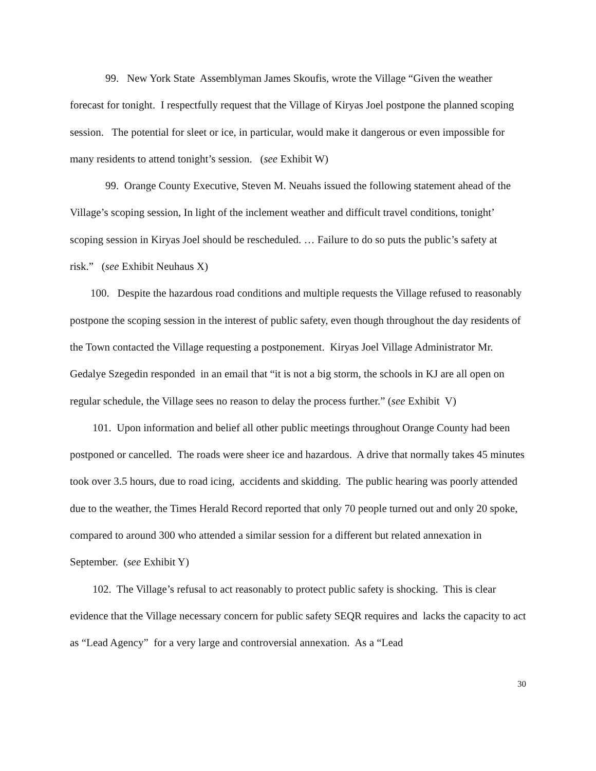99. New York State Assemblyman James Skoufis, wrote the Village “Given the weather forecast for tonight. I respectfully request that the Village of Kiryas Joel postpone the planned scoping session. The potential for sleet or ice, in particular, would make it dangerous or even impossible for many residents to attend tonight’s session. (see Exhibit W)
99. Orange County Executive, Steven M. Neuahs issued the following statement ahead of the Village’s scoping session, In light of the inclement weather and difficult travel conditions, tonight’ scoping session in Kiryas Joel should be rescheduled. … Failure to do so puts the public’s safety at risk.” (see Exhibit Neuhaus X)
100. Despite the hazardous road conditions and multiple requests the Village refused to reasonably postpone the scoping session in the interest of public safety, even though throughout the day residents of the Town contacted the Village requesting a postponement. Kiryas Joel Village Administrator Mr. Gedalye Szegedin responded in an email that “it is not a big storm, the schools in KJ are all open on regular schedule, the Village sees no reason to delay the process further.” (see Exhibit V)
101. Upon information and belief all other public meetings throughout Orange County had been postponed or cancelled. The roads were sheer ice and hazardous. A drive that normally takes 45 minutes took over 3.5 hours, due to road icing, accidents and skidding. The public hearing was poorly attended due to the weather, the Times Herald Record reported that only 70 people turned out and only 20 spoke, compared to around 300 who attended a similar session for a different but related annexation in September. (see Exhibit Y)
102. The Village’s refusal to act reasonably to protect public safety is shocking. This is clear evidence that the Village necessary concern for public safety SEQR requires and lacks the capacity to act as “Lead Agency” for a very large and controversial annexation. As a “Lead
30